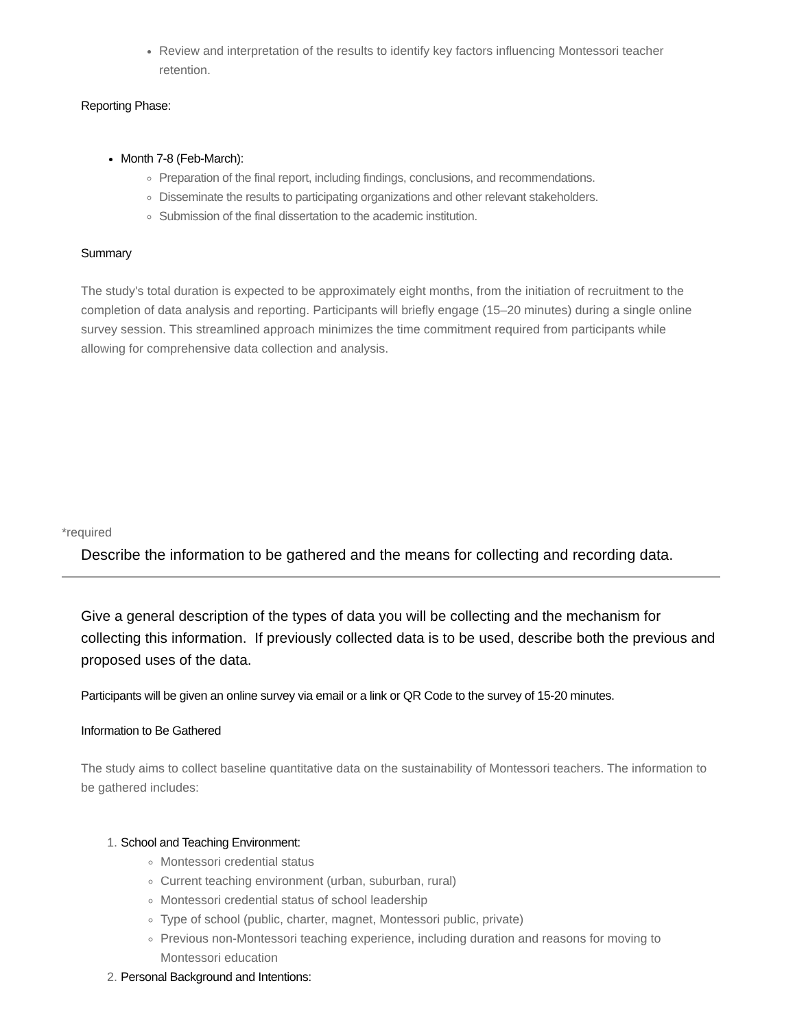Review and interpretation of the results to identify key factors influencing Montessori teacher retention.
Reporting Phase:
Month 7-8 (Feb-March):
Preparation of the final report, including findings, conclusions, and recommendations.
Disseminate the results to participating organizations and other relevant stakeholders.
Submission of the final dissertation to the academic institution.
Summary
The study's total duration is expected to be approximately eight months, from the initiation of recruitment to the completion of data analysis and reporting. Participants will briefly engage (15–20 minutes) during a single online survey session. This streamlined approach minimizes the time commitment required from participants while allowing for comprehensive data collection and analysis.
*required
Describe the information to be gathered and the means for collecting and recording data.
Give a general description of the types of data you will be collecting and the mechanism for collecting this information. If previously collected data is to be used, describe both the previous and proposed uses of the data.
Participants will be given an online survey via email or a link or QR Code to the survey of 15-20 minutes.
Information to Be Gathered
The study aims to collect baseline quantitative data on the sustainability of Montessori teachers. The information to be gathered includes:
1. School and Teaching Environment:
Montessori credential status
Current teaching environment (urban, suburban, rural)
Montessori credential status of school leadership
Type of school (public, charter, magnet, Montessori public, private)
Previous non-Montessori teaching experience, including duration and reasons for moving to Montessori education
2. Personal Background and Intentions: